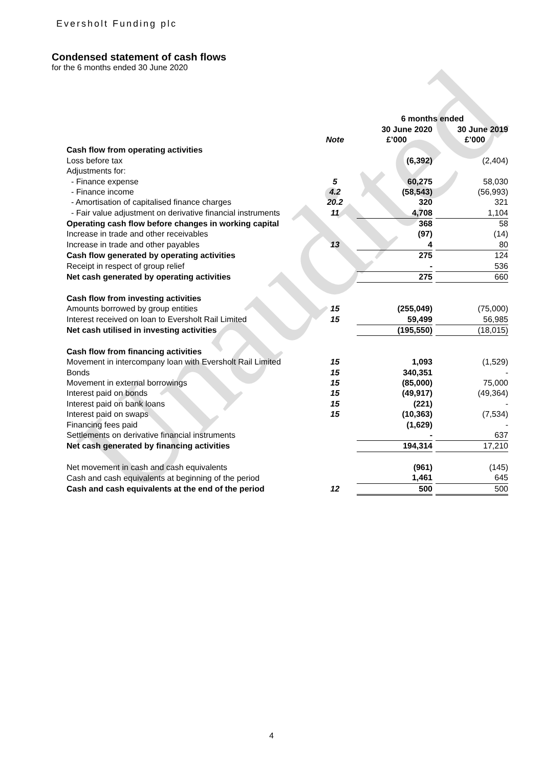Unaudited
Eversholt Funding plc
Condensed statement of cash flows
for the 6 months ended 30 June 2020
| | | 6 months ended | | |
| --- | --- | --- | --- | --- |
| | | 30 June 2020 | | 30 June 2019 |
| | Note | £’000 | | £’000 |
| Cash flow from operating activities | | | | |
| Loss before tax | | (6,392) | | (2,404) |
| Adjustments for: | | | | |
| - Finance expense | 5 | 60,275 | | 58,030 |
| - Finance income | 4.2 | (58,543) | | (56,993) |
| - Amortisation of capitalised finance charges | 20.2 | 320 | | 321 |
| - Fair value adjustment on derivative financial instruments | 11 | 4,708 | | 1,104 |
| Operating cash flow before changes in working capital | | 368 | | 58 |
| Increase in trade and other receivables | | (97) | | (14) |
| Increase in trade and other payables | 13 | 4 | | 80 |
| Cash flow generated by operating activities | | 275 | | 124 |
| Receipt in respect of group relief | | - | | 536 |
| Net cash generated by operating activities | | 275 | | 660 |
| Cash flow from investing activities | | | | |
| Amounts borrowed by group entities | 15 | (255,049) | | (75,000) |
| Interest received on loan to Eversholt Rail Limited | 15 | 59,499 | | 56,985 |
| Net cash utilised in investing activities | | (195,550) | | (18,015) |
| Cash flow from financing activities | | | | |
| Movement in intercompany loan with Eversholt Rail Limited | 15 | 1,093 | | (1,529) |
| Bonds | 15 | 340,351 | | - |
| Movement in external borrowings | 15 | (85,000) | | 75,000 |
| Interest paid on bonds | 15 | (49,917) | | (49,364) |
| Interest paid on bank loans | 15 | (221) | | - |
| Interest paid on swaps | 15 | (10,363) | | (7,534) |
| Financing fees paid | | (1,629) | | - |
| Settlements on derivative financial instruments | | - | | 637 |
| Net cash generated by financing activities | | 194,314 | | 17,210 |
| Net movement in cash and cash equivalents | | (961) | | (145) |
| Cash and cash equivalents at beginning of the period | | 1,461 | | 645 |
| Cash and cash equivalents at the end of the period | 12 | 500 | | 500 |
4